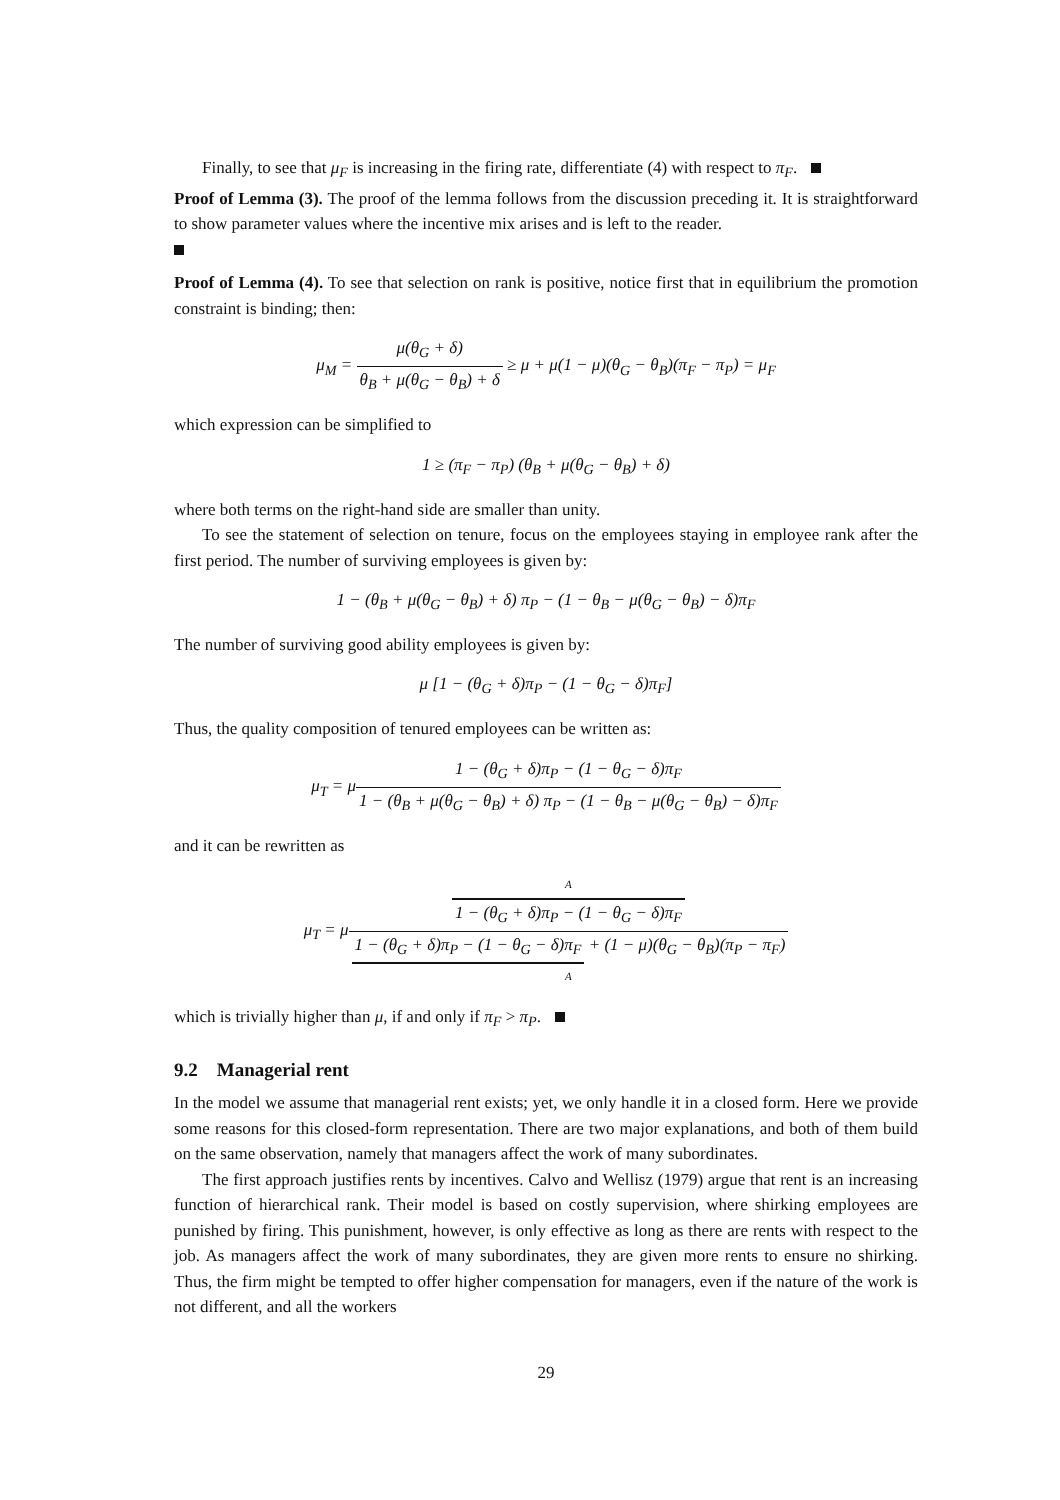Finally, to see that μ<sub>F</sub> is increasing in the firing rate, differentiate (4) with respect to π<sub>F</sub>.
Proof of Lemma (3). The proof of the lemma follows from the discussion preceding it. It is straightforward to show parameter values where the incentive mix arises and is left to the reader.
Proof of Lemma (4). To see that selection on rank is positive, notice first that in equilibrium the promotion constraint is binding; then:
μ<sub>M</sub> = μ(θ<sub>G</sub> + δ) θ<sub>B</sub> + μ(θ<sub>G</sub> − θ<sub>B</sub>) + δ ≥ μ + μ(1 − μ)(θ<sub>G</sub> − θ<sub>B</sub>)(π<sub>F</sub> − π<sub>P</sub>) = μ<sub>F</sub>
which expression can be simplified to
1 ≥ (π<sub>F</sub> − π<sub>P</sub>) (θ<sub>B</sub> + μ(θ<sub>G</sub> − θ<sub>B</sub>) + δ)
where both terms on the right-hand side are smaller than unity.
To see the statement of selection on tenure, focus on the employees staying in employee rank after the first period. The number of surviving employees is given by:
1 − (θ<sub>B</sub> + μ(θ<sub>G</sub> − θ<sub>B</sub>) + δ) π<sub>P</sub> − (1 − θ<sub>B</sub> − μ(θ<sub>G</sub> − θ<sub>B</sub>) − δ)π<sub>F</sub>
The number of surviving good ability employees is given by:
μ [1 − (θ<sub>G</sub> + δ)π<sub>P</sub> − (1 − θ<sub>G</sub> − δ)π<sub>F</sub>]
Thus, the quality composition of tenured employees can be written as:
μ<sub>T</sub> = μ1 − (θ<sub>G</sub> + δ)π<sub>P</sub> − (1 − θ<sub>G</sub> − δ)π<sub>F</sub> 1 − (θ<sub>B</sub> + μ(θ<sub>G</sub> − θ<sub>B</sub>) + δ) π<sub>P</sub> − (1 − θ<sub>B</sub> − μ(θ<sub>G</sub> − θ<sub>B</sub>) − δ)π<sub>F</sub>
and it can be rewritten as
μ<sub>T</sub> = μA
1 − (θ<sub>G</sub> + δ)π<sub>P</sub> − (1 − θ<sub>G</sub> − δ)π<sub>F</sub> 1 − (θ<sub>G</sub> + δ)π<sub>P</sub> − (1 − θ<sub>G</sub> − δ)π<sub>F</sub> + (1 − μ)(θ<sub>G</sub> − θ<sub>B</sub>)(π<sub>P</sub> − π<sub>F</sub>)
A
which is trivially higher than μ, if and only if π<sub>F</sub> > π<sub>P</sub>.
9.2 Managerial rent
In the model we assume that managerial rent exists; yet, we only handle it in a closed form. Here we provide some reasons for this closed-form representation. There are two major explanations, and both of them build on the same observation, namely that managers affect the work of many subordinates.
The first approach justifies rents by incentives. Calvo and Wellisz (1979) argue that rent is an increasing function of hierarchical rank. Their model is based on costly supervision, where shirking employees are punished by firing. This punishment, however, is only effective as long as there are rents with respect to the job. As managers affect the work of many subordinates, they are given more rents to ensure no shirking. Thus, the firm might be tempted to offer higher compensation for managers, even if the nature of the work is not different, and all the workers
29